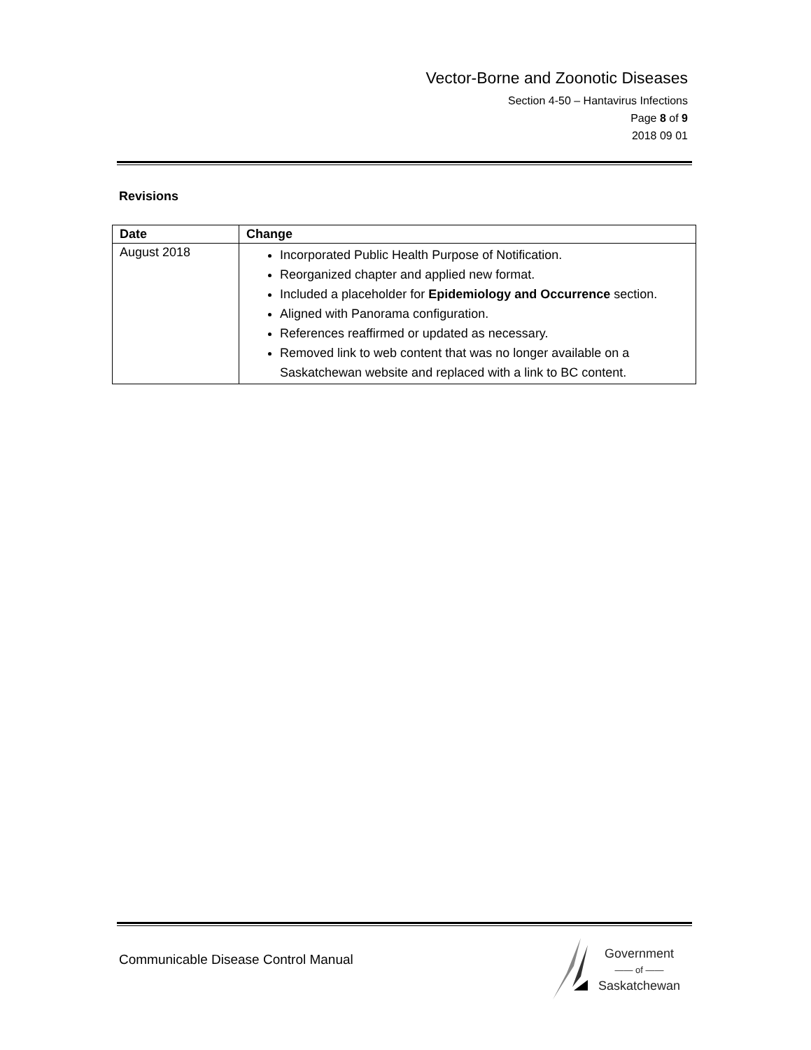Vector-Borne and Zoonotic Diseases
Section 4-50 – Hantavirus Infections
Page 8 of 9
2018 09 01
Revisions
| Date | Change |
| --- | --- |
| August 2018 | Incorporated Public Health Purpose of Notification. Reorganized chapter and applied new format. Included a placeholder for Epidemiology and Occurrence section. Aligned with Panorama configuration. References reaffirmed or updated as necessary. Removed link to web content that was no longer available on a Saskatchewan website and replaced with a link to BC content. |
Communicable Disease Control Manual
Government
—— of ——
Saskatchewan